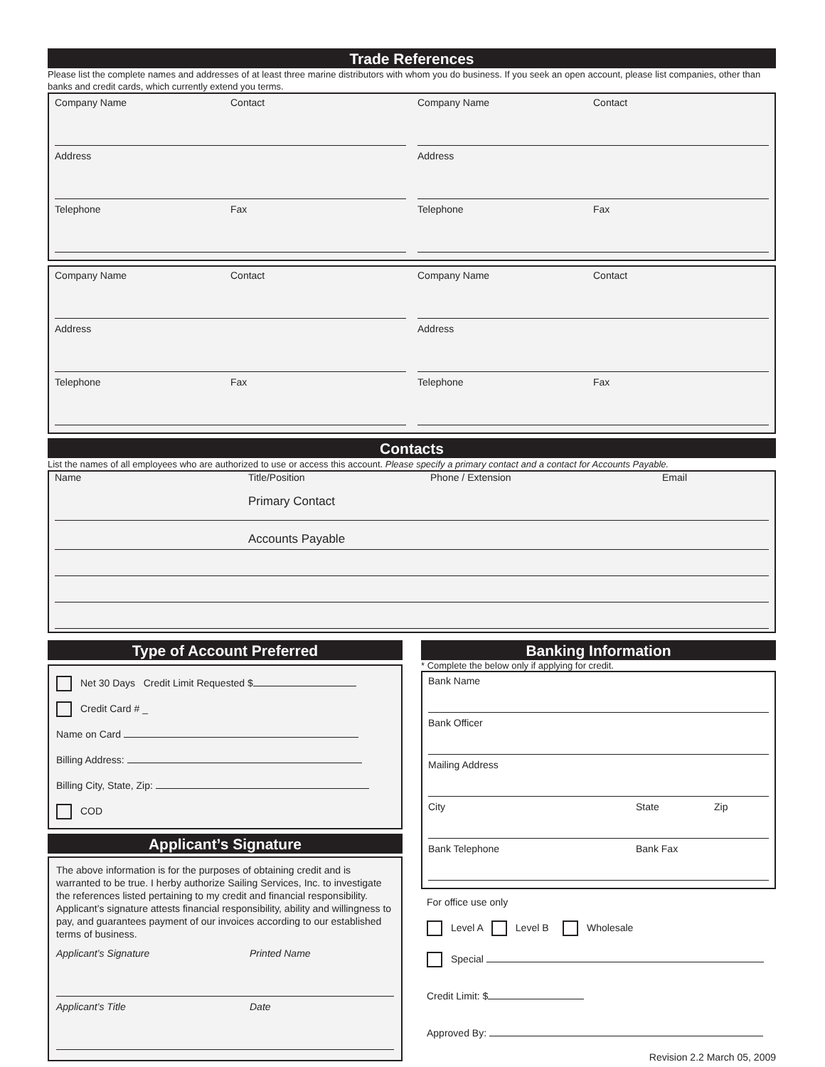Trade References
Please list the complete names and addresses of at least three marine distributors with whom you do business. If you seek an open account, please list companies, other than banks and credit cards, which currently extend you terms.
Company Name Contact
Address
Telephone Fax
Company Name Contact
Address
Telephone Fax
Company Name Contact
Address
Telephone Fax
Company Name Contact
Address
Telephone Fax
Contacts
List the names of all employees who are authorized to use or access this account. Please specify a primary contact and a contact for Accounts Payable.
Name Title/Position Phone / Extension Email
Primary Contact
Accounts Payable
Type of Account Preferred
Net 30 Days Credit Limit Requested $
Credit Card # _
Name on Card
Billing Address:
Billing City, State, Zip:
COD
Applicant’s Signature
The above information is for the purposes of obtaining credit and is warranted to be true. I herby authorize Sailing Services, Inc. to investigate the references listed pertaining to my credit and financial responsibility. Applicant’s signature attests financial responsibility, ability and willingness to pay, and guarantees payment of our invoices according to our established terms of business.
Applicant’s Signature Printed Name
Applicant’s Title Date
Banking Information
* Complete the below only if applying for credit.
Bank Name
Bank Officer
Mailing Address
City State Zip
Bank Telephone Bank Fax
For office use only
Level A Level B Wholesale
Special
Credit Limit: $
Approved By:
Revision 2.2 March 05, 2009